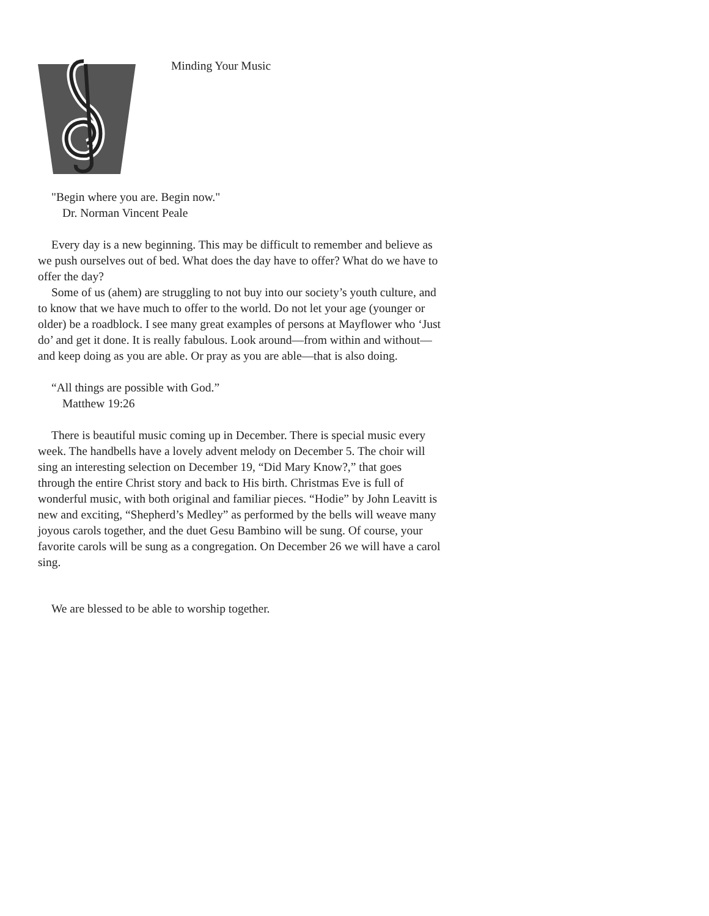Minding Your Music
"Begin where you are. Begin now."
Dr. Norman Vincent Peale
Every day is a new beginning. This may be difficult to remember and believe as we push ourselves out of bed. What does the day have to offer? What do we have to offer the day?
Some of us (ahem) are struggling to not buy into our society’s youth culture, and to know that we have much to offer to the world. Do not let your age (younger or older) be a roadblock. I see many great examples of persons at Mayflower who ‘Just do’ and get it done. It is really fabulous. Look around—from within and without—and keep doing as you are able. Or pray as you are able—that is also doing.
“All things are possible with God.”
Matthew 19:26
There is beautiful music coming up in December. There is special music every week. The handbells have a lovely advent melody on Decem­ber 5. The choir will sing an interesting selection on December 19, “Did Mary Know?,” that goes through the entire Christ story and back to His birth. Christmas Eve is full of wonderful music, with both original and familiar pieces. “Hodie” by John Leavitt is new and exciting, “Shepherd’s Medley” as performed by the bells will weave many joyous carols to­gether, and the duet Gesu Bambino will be sung. Of course, your favorite carols will be sung as a congregation. On December 26 we will have a carol sing.
We are blessed to be able to worship together.